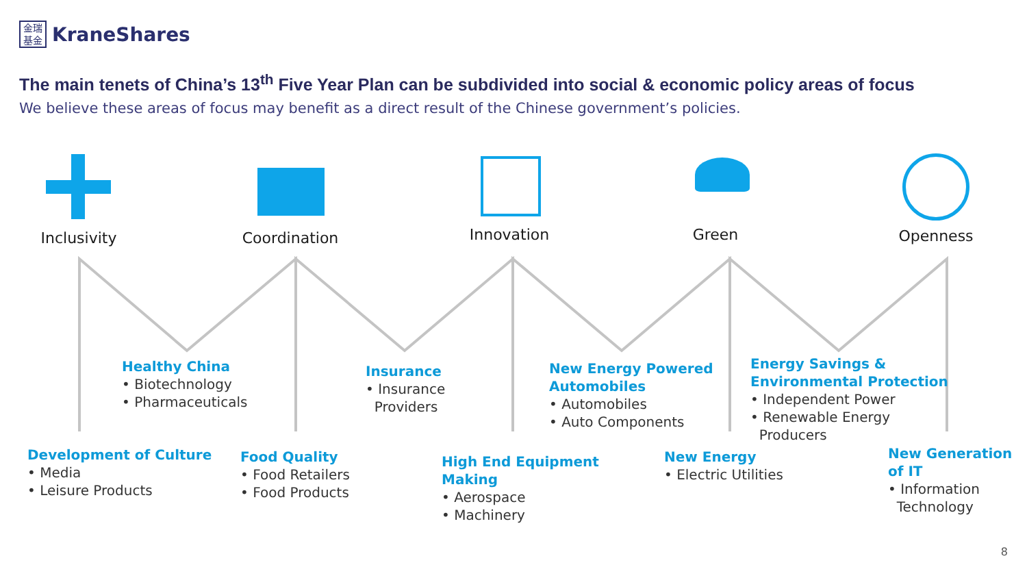金瑞
基金
KraneShares
The main tenets of China’s 13<sup>th</sup> Five Year Plan can be subdivided into social & economic policy areas of focus
We believe these areas of focus may benefit as a direct result of the Chinese government’s policies.
Inclusivity Coordination Innovation Green Openness
Healthy China
• Biotechnology
• Pharmaceuticals
Insurance
• Insurance
Providers
New Energy Powered
Automobiles
• Automobiles
• Auto Components
Energy Savings &
Environmental Protection
• Independent Power
• Renewable Energy
Producers
Development of Culture
• Media
• Leisure Products
Food Quality
• Food Retailers
• Food Products
High End Equipment
Making
• Aerospace
• Machinery
New Energy
• Electric Utilities
New Generation
of IT
• Information
Technology
8